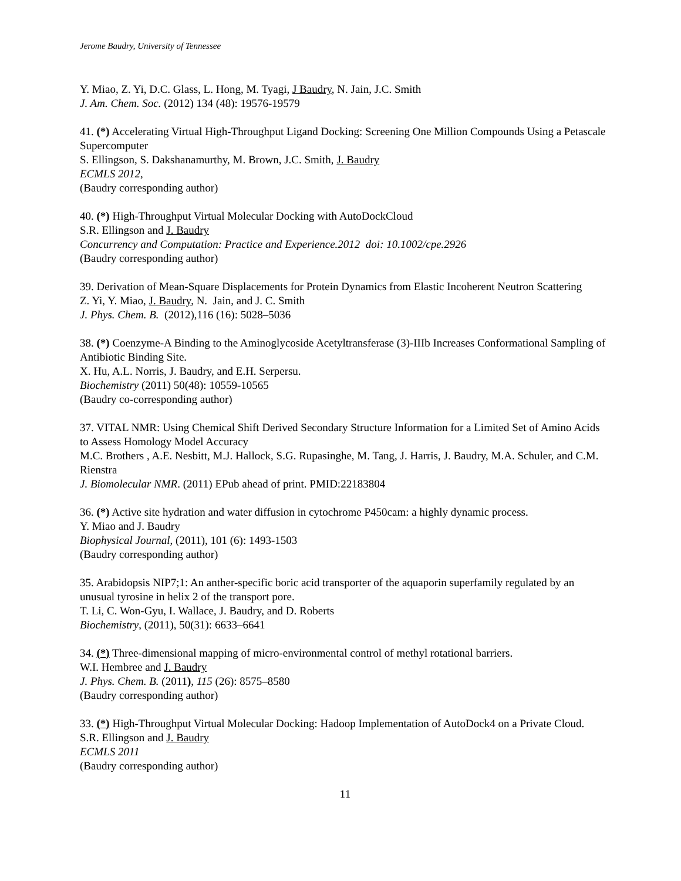Jerome Baudry, University of Tennessee
Y. Miao, Z. Yi, D.C. Glass, L. Hong, M. Tyagi, J Baudry, N. Jain, J.C. Smith
J. Am. Chem. Soc. (2012) 134 (48): 19576-19579
41. (*) Accelerating Virtual High-Throughput Ligand Docking: Screening One Million Compounds Using a Petascale Supercomputer
S. Ellingson, S. Dakshanamurthy, M. Brown, J.C. Smith, J. Baudry
ECMLS 2012,
(Baudry corresponding author)
40. (*) High-Throughput Virtual Molecular Docking with AutoDockCloud
S.R. Ellingson and J. Baudry
Concurrency and Computation: Practice and Experience.2012 doi: 10.1002/cpe.2926
(Baudry corresponding author)
39. Derivation of Mean-Square Displacements for Protein Dynamics from Elastic Incoherent Neutron Scattering
Z. Yi, Y. Miao, J. Baudry, N. Jain, and J. C. Smith
J. Phys. Chem. B. (2012),116 (16): 5028–5036
38. (*) Coenzyme-A Binding to the Aminoglycoside Acetyltransferase (3)-IIIb Increases Conformational Sampling of Antibiotic Binding Site.
X. Hu, A.L. Norris, J. Baudry, and E.H. Serpersu.
Biochemistry (2011) 50(48): 10559-10565
(Baudry co-corresponding author)
37. VITAL NMR: Using Chemical Shift Derived Secondary Structure Information for a Limited Set of Amino Acids to Assess Homology Model Accuracy
M.C. Brothers , A.E. Nesbitt, M.J. Hallock, S.G. Rupasinghe, M. Tang, J. Harris, J. Baudry, M.A. Schuler, and C.M. Rienstra
J. Biomolecular NMR. (2011) EPub ahead of print. PMID:22183804
36. (*) Active site hydration and water diffusion in cytochrome P450cam: a highly dynamic process.
Y. Miao and J. Baudry
Biophysical Journal, (2011), 101 (6): 1493-1503
(Baudry corresponding author)
35. Arabidopsis NIP7;1: An anther-specific boric acid transporter of the aquaporin superfamily regulated by an unusual tyrosine in helix 2 of the transport pore.
T. Li, C. Won-Gyu, I. Wallace, J. Baudry, and D. Roberts
Biochemistry, (2011), 50(31): 6633–6641
34. (*) Three-dimensional mapping of micro-environmental control of methyl rotational barriers.
W.I. Hembree and J. Baudry
J. Phys. Chem. B. (2011), 115 (26): 8575–8580
(Baudry corresponding author)
33. (*) High-Throughput Virtual Molecular Docking: Hadoop Implementation of AutoDock4 on a Private Cloud.
S.R. Ellingson and J. Baudry
ECMLS 2011
(Baudry corresponding author)
11